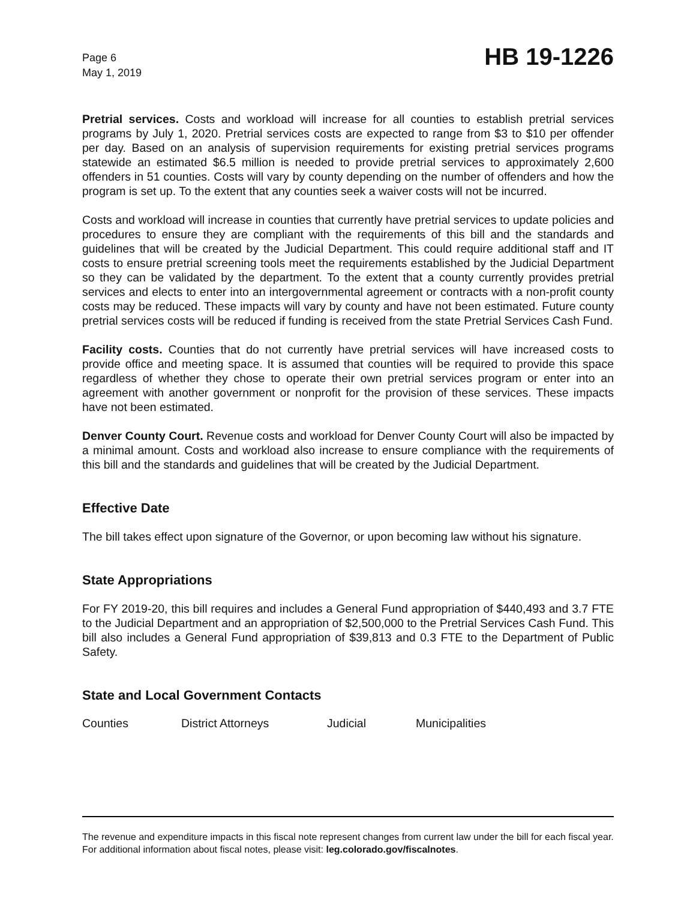Page 6
May 1, 2019
HB 19-1226
Pretrial services. Costs and workload will increase for all counties to establish pretrial services programs by July 1, 2020. Pretrial services costs are expected to range from $3 to $10 per offender per day. Based on an analysis of supervision requirements for existing pretrial services programs statewide an estimated $6.5 million is needed to provide pretrial services to approximately 2,600 offenders in 51 counties. Costs will vary by county depending on the number of offenders and how the program is set up. To the extent that any counties seek a waiver costs will not be incurred.
Costs and workload will increase in counties that currently have pretrial services to update policies and procedures to ensure they are compliant with the requirements of this bill and the standards and guidelines that will be created by the Judicial Department. This could require additional staff and IT costs to ensure pretrial screening tools meet the requirements established by the Judicial Department so they can be validated by the department. To the extent that a county currently provides pretrial services and elects to enter into an intergovernmental agreement or contracts with a non-profit county costs may be reduced. These impacts will vary by county and have not been estimated. Future county pretrial services costs will be reduced if funding is received from the state Pretrial Services Cash Fund.
Facility costs. Counties that do not currently have pretrial services will have increased costs to provide office and meeting space. It is assumed that counties will be required to provide this space regardless of whether they chose to operate their own pretrial services program or enter into an agreement with another government or nonprofit for the provision of these services. These impacts have not been estimated.
Denver County Court. Revenue costs and workload for Denver County Court will also be impacted by a minimal amount. Costs and workload also increase to ensure compliance with the requirements of this bill and the standards and guidelines that will be created by the Judicial Department.
Effective Date
The bill takes effect upon signature of the Governor, or upon becoming law without his signature.
State Appropriations
For FY 2019-20, this bill requires and includes a General Fund appropriation of $440,493 and 3.7 FTE to the Judicial Department and an appropriation of $2,500,000 to the Pretrial Services Cash Fund. This bill also includes a General Fund appropriation of $39,813 and 0.3 FTE to the Department of Public Safety.
State and Local Government Contacts
Counties District Attorneys Judicial Municipalities
The revenue and expenditure impacts in this fiscal note represent changes from current law under the bill for each fiscal year. For additional information about fiscal notes, please visit: leg.colorado.gov/fiscalnotes.